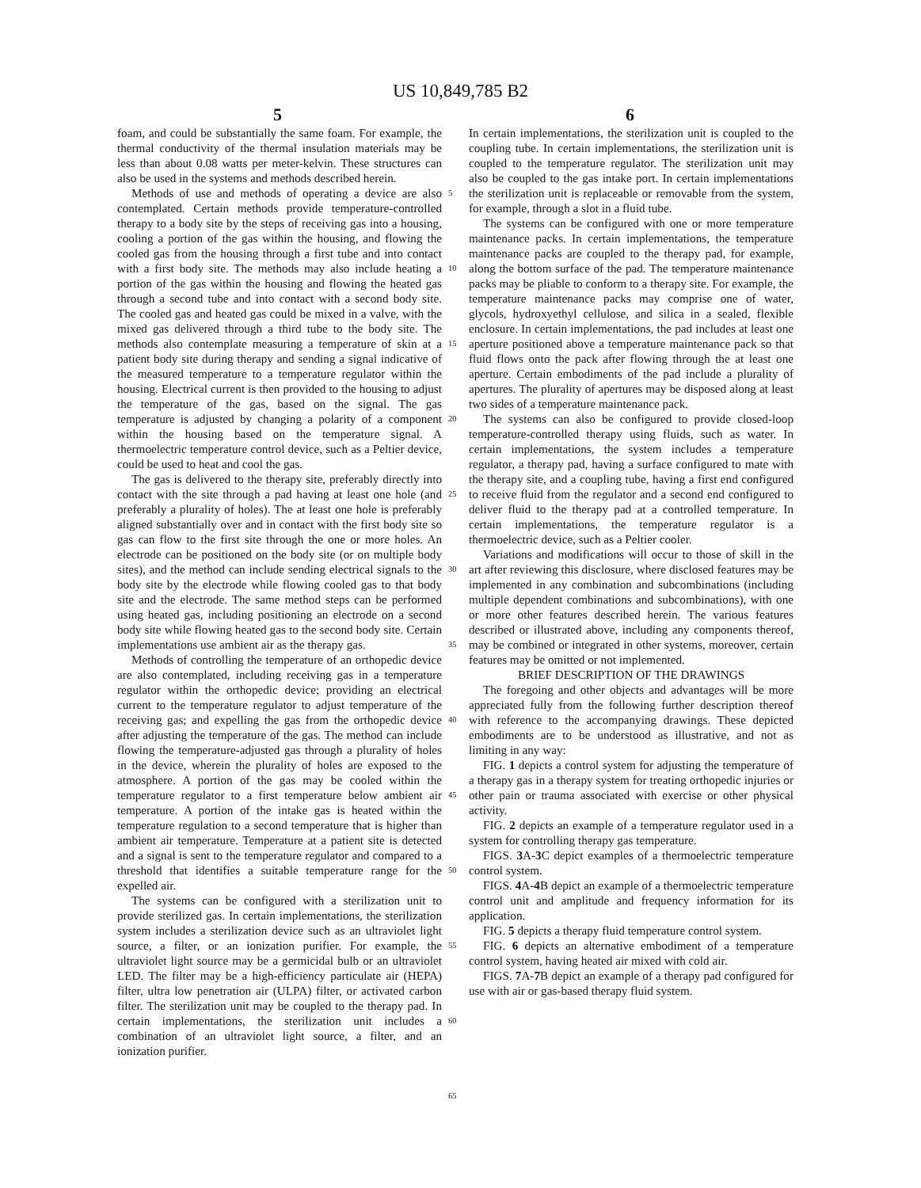US 10,849,785 B2
5 6
foam, and could be substantially the same foam. For example, the thermal conductivity of the thermal insulation materials may be less than about 0.08 watts per meter-kelvin. These structures can also be used in the systems and methods described herein.
Methods of use and methods of operating a device are also contemplated. Certain methods provide temperature-controlled therapy to a body site by the steps of receiving gas into a housing, cooling a portion of the gas within the housing, and flowing the cooled gas from the housing through a first tube and into contact with a first body site. The methods may also include heating a portion of the gas within the housing and flowing the heated gas through a second tube and into contact with a second body site. The cooled gas and heated gas could be mixed in a valve, with the mixed gas delivered through a third tube to the body site. The methods also contemplate measuring a temperature of skin at a patient body site during therapy and sending a signal indicative of the measured temperature to a temperature regulator within the housing. Electrical current is then provided to the housing to adjust the temperature of the gas, based on the signal. The gas temperature is adjusted by changing a polarity of a component within the housing based on the temperature signal. A thermoelectric temperature control device, such as a Peltier device, could be used to heat and cool the gas.
The gas is delivered to the therapy site, preferably directly into contact with the site through a pad having at least one hole (and preferably a plurality of holes). The at least one hole is preferably aligned substantially over and in contact with the first body site so gas can flow to the first site through the one or more holes. An electrode can be positioned on the body site (or on multiple body sites), and the method can include sending electrical signals to the body site by the electrode while flowing cooled gas to that body site and the electrode. The same method steps can be performed using heated gas, including positioning an electrode on a second body site while flowing heated gas to the second body site. Certain implementations use ambient air as the therapy gas.
Methods of controlling the temperature of an orthopedic device are also contemplated, including receiving gas in a temperature regulator within the orthopedic device; providing an electrical current to the temperature regulator to adjust temperature of the receiving gas; and expelling the gas from the orthopedic device after adjusting the temperature of the gas. The method can include flowing the temperature-adjusted gas through a plurality of holes in the device, wherein the plurality of holes are exposed to the atmosphere. A portion of the gas may be cooled within the temperature regulator to a first temperature below ambient air temperature. A portion of the intake gas is heated within the temperature regulation to a second temperature that is higher than ambient air temperature. Temperature at a patient site is detected and a signal is sent to the temperature regulator and compared to a threshold that identifies a suitable temperature range for the expelled air.
The systems can be configured with a sterilization unit to provide sterilized gas. In certain implementations, the sterilization system includes a sterilization device such as an ultraviolet light source, a filter, or an ionization purifier. For example, the ultraviolet light source may be a germicidal bulb or an ultraviolet LED. The filter may be a high-efficiency particulate air (HEPA) filter, ultra low penetration air (ULPA) filter, or activated carbon filter. The sterilization unit may be coupled to the therapy pad. In certain implementations, the sterilization unit includes a combination of an ultraviolet light source, a filter, and an ionization purifier.
5
10
15
20
25
30
35
40
45
50
55
60
65
In certain implementations, the sterilization unit is coupled to the coupling tube. In certain implementations, the sterilization unit is coupled to the temperature regulator. The sterilization unit may also be coupled to the gas intake port. In certain implementations the sterilization unit is replaceable or removable from the system, for example, through a slot in a fluid tube.
The systems can be configured with one or more temperature maintenance packs. In certain implementations, the temperature maintenance packs are coupled to the therapy pad, for example, along the bottom surface of the pad. The temperature maintenance packs may be pliable to conform to a therapy site. For example, the temperature maintenance packs may comprise one of water, glycols, hydroxyethyl cellulose, and silica in a sealed, flexible enclosure. In certain implementations, the pad includes at least one aperture positioned above a temperature maintenance pack so that fluid flows onto the pack after flowing through the at least one aperture. Certain embodiments of the pad include a plurality of apertures. The plurality of apertures may be disposed along at least two sides of a temperature maintenance pack.
The systems can also be configured to provide closed-loop temperature-controlled therapy using fluids, such as water. In certain implementations, the system includes a temperature regulator, a therapy pad, having a surface configured to mate with the therapy site, and a coupling tube, having a first end configured to receive fluid from the regulator and a second end configured to deliver fluid to the therapy pad at a controlled temperature. In certain implementations, the temperature regulator is a thermoelectric device, such as a Peltier cooler.
Variations and modifications will occur to those of skill in the art after reviewing this disclosure, where disclosed features may be implemented in any combination and subcombinations (including multiple dependent combinations and subcombinations), with one or more other features described herein. The various features described or illustrated above, including any components thereof, may be combined or integrated in other systems, moreover, certain features may be omitted or not implemented.
BRIEF DESCRIPTION OF THE DRAWINGS
The foregoing and other objects and advantages will be more appreciated fully from the following further description thereof with reference to the accompanying drawings. These depicted embodiments are to be understood as illustrative, and not as limiting in any way:
FIG. 1 depicts a control system for adjusting the temperature of a therapy gas in a therapy system for treating orthopedic injuries or other pain or trauma associated with exercise or other physical activity.
FIG. 2 depicts an example of a temperature regulator used in a system for controlling therapy gas temperature.
FIGS. 3 A-3 C depict examples of a thermoelectric temperature control system.
FIGS. 4 A-4 B depict an example of a thermoelectric temperature control unit and amplitude and frequency information for its application.
FIG. 5 depicts a therapy fluid temperature control system.
FIG. 6 depicts an alternative embodiment of a temperature control system, having heated air mixed with cold air.
FIGS. 7 A-7 B depict an example of a therapy pad configured for use with air or gas-based therapy fluid system.